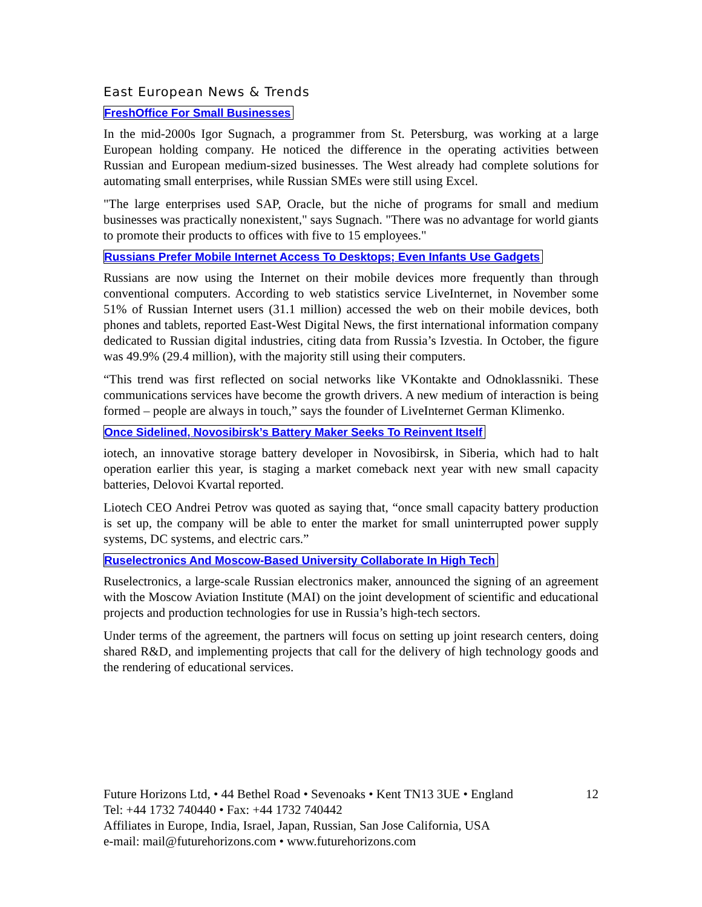East European News & Trends
FreshOffice For Small Businesses
In the mid-2000s Igor Sugnach, a programmer from St. Petersburg, was working at a large European holding company. He noticed the difference in the operating activities between Russian and European medium-sized businesses. The West already had complete solutions for automating small enterprises, while Russian SMEs were still using Excel.
"The large enterprises used SAP, Oracle, but the niche of programs for small and medium businesses was practically nonexistent," says Sugnach. "There was no advantage for world giants to promote their products to offices with five to 15 employees."
Russians Prefer Mobile Internet Access To Desktops; Even Infants Use Gadgets
Russians are now using the Internet on their mobile devices more frequently than through conventional computers. According to web statistics service LiveInternet, in November some 51% of Russian Internet users (31.1 million) accessed the web on their mobile devices, both phones and tablets, reported East-West Digital News, the first international information company dedicated to Russian digital industries, citing data from Russia’s Izvestia. In October, the figure was 49.9% (29.4 million), with the majority still using their computers.
“This trend was first reflected on social networks like VKontakte and Odnoklassniki. These communications services have become the growth drivers. A new medium of interaction is being formed – people are always in touch,” says the founder of LiveInternet German Klimenko.
Once Sidelined, Novosibirsk’s Battery Maker Seeks To Reinvent Itself
iotech, an innovative storage battery developer in Novosibirsk, in Siberia, which had to halt operation earlier this year, is staging a market comeback next year with new small capacity batteries, Delovoi Kvartal reported.
Liotech CEO Andrei Petrov was quoted as saying that, “once small capacity battery production is set up, the company will be able to enter the market for small uninterrupted power supply systems, DC systems, and electric cars.”
Ruselectronics And Moscow-Based University Collaborate In High Tech
Ruselectronics, a large-scale Russian electronics maker, announced the signing of an agreement with the Moscow Aviation Institute (MAI) on the joint development of scientific and educational projects and production technologies for use in Russia’s high-tech sectors.
Under terms of the agreement, the partners will focus on setting up joint research centers, doing shared R&D, and implementing projects that call for the delivery of high technology goods and the rendering of educational services.
12 Future Horizons Ltd, • 44 Bethel Road • Sevenoaks • Kent TN13 3UE • England
Tel: +44 1732 740440 • Fax: +44 1732 740442
Affiliates in Europe, India, Israel, Japan, Russian, San Jose California, USA
e-mail: mail@futurehorizons.com • www.futurehorizons.com